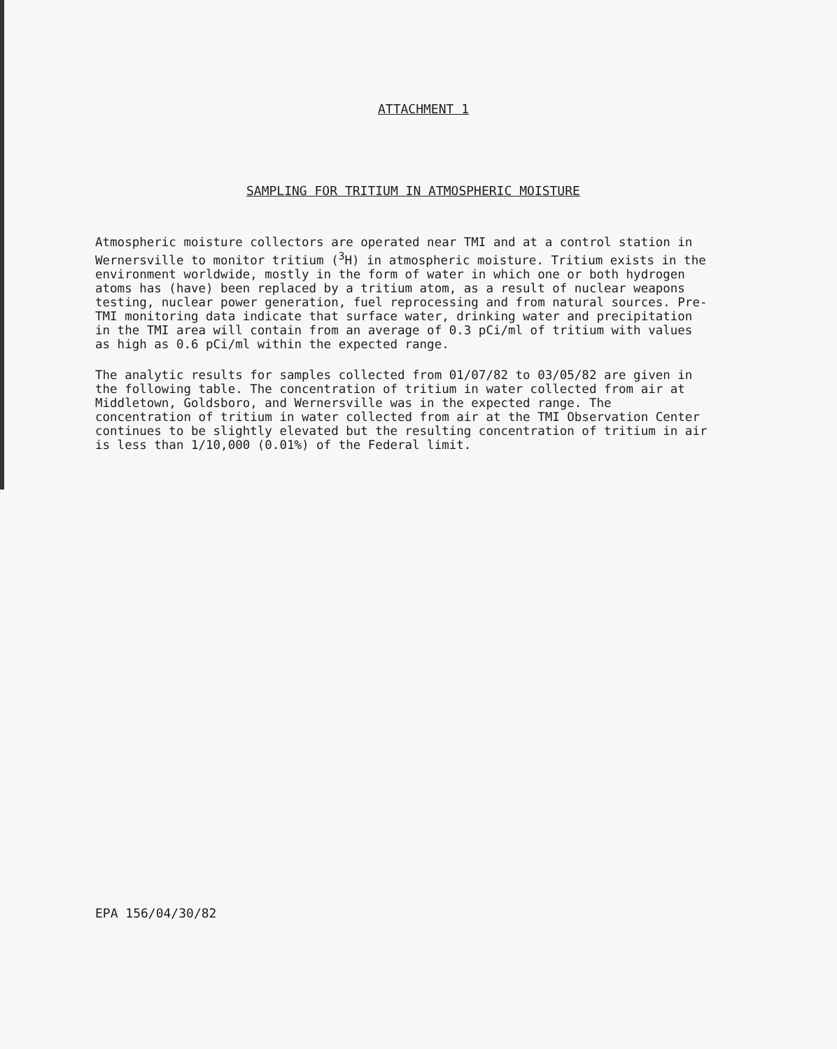ATTACHMENT 1
SAMPLING FOR TRITIUM IN ATMOSPHERIC MOISTURE
Atmospheric moisture collectors are operated near TMI and at a control station in Wernersville to monitor tritium (<sup>3</sup>H) in atmospheric moisture. Tritium exists in the environment worldwide, mostly in the form of water in which one or both hydrogen atoms has (have) been replaced by a tritium atom, as a result of nuclear weapons testing, nuclear power generation, fuel reprocessing and from natural sources. Pre-TMI monitoring data indicate that surface water, drinking water and precipitation in the TMI area will contain from an average of 0.3 pCi/ml of tritium with values as high as 0.6 pCi/ml within the expected range.
The analytic results for samples collected from 01/07/82 to 03/05/82 are given in the following table. The concentration of tritium in water collected from air at Middletown, Goldsboro, and Wernersville was in the expected range. The concentration of tritium in water collected from air at the TMI Observation Center continues to be slightly elevated but the resulting concentration of tritium in air is less than 1/10,000 (0.01%) of the Federal limit.
EPA 156/04/30/82